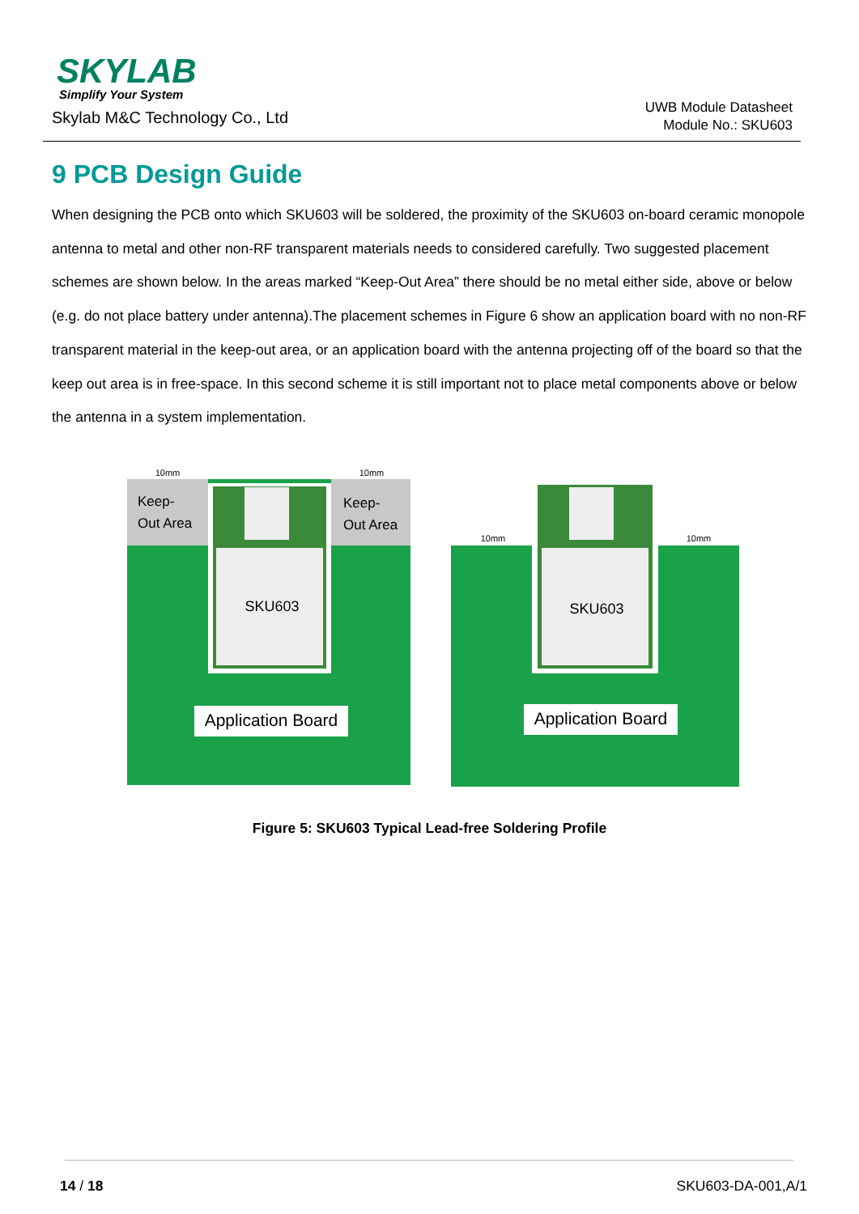SKYLAB
Simplify Your System
Skylab M&C Technology Co., Ltd
UWB Module Datasheet
Module No.: SKU603
9 PCB Design Guide
When designing the PCB onto which SKU603 will be soldered, the proximity of the SKU603 on-board ceramic monopole antenna to metal and other non-RF transparent materials needs to considered carefully. Two suggested placement schemes are shown below. In the areas marked “Keep-Out Area” there should be no metal either side, above or below (e.g. do not place battery under antenna).The placement schemes in Figure 6 show an application board with no non-RF transparent material in the keep-out area, or an application board with the antenna projecting off of the board so that the keep out area is in free-space. In this second scheme it is still important not to place metal components above or below the antenna in a system implementation.
SKU603
Keep-
Out Area
Keep-
Out Area
10mm
10mm
Application Board
SKU603
10mm
10mm
Application Board
Figure 5: SKU603 Typical Lead-free Soldering Profile
14 / 18 SKU603-DA-001,A/1